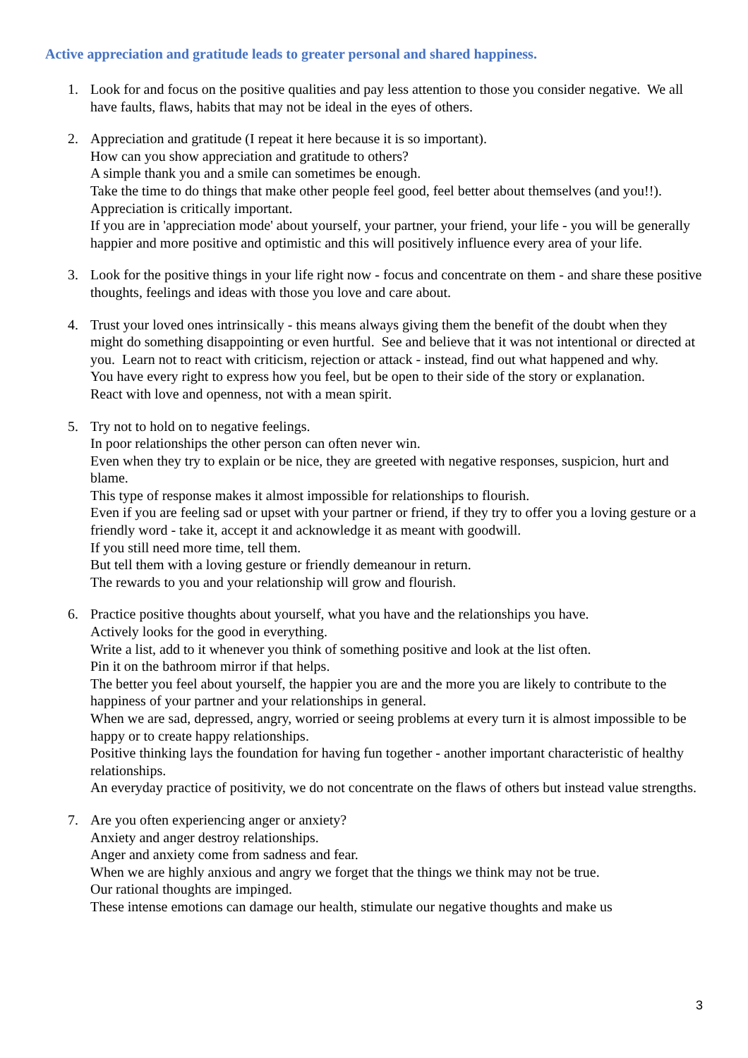Active appreciation and gratitude leads to greater personal and shared happiness.
1. Look for and focus on the positive qualities and pay less attention to those you consider negative. We all have faults, flaws, habits that may not be ideal in the eyes of others.
2. Appreciation and gratitude (I repeat it here because it is so important).
How can you show appreciation and gratitude to others?
A simple thank you and a smile can sometimes be enough.
Take the time to do things that make other people feel good, feel better about themselves (and you!!).
Appreciation is critically important.
If you are in 'appreciation mode' about yourself, your partner, your friend, your life - you will be generally happier and more positive and optimistic and this will positively influence every area of your life.
3. Look for the positive things in your life right now - focus and concentrate on them - and share these positive thoughts, feelings and ideas with those you love and care about.
4. Trust your loved ones intrinsically - this means always giving them the benefit of the doubt when they might do something disappointing or even hurtful. See and believe that it was not intentional or directed at you. Learn not to react with criticism, rejection or attack - instead, find out what happened and why.
You have every right to express how you feel, but be open to their side of the story or explanation.
React with love and openness, not with a mean spirit.
5. Try not to hold on to negative feelings.
In poor relationships the other person can often never win.
Even when they try to explain or be nice, they are greeted with negative responses, suspicion, hurt and blame.
This type of response makes it almost impossible for relationships to flourish.
Even if you are feeling sad or upset with your partner or friend, if they try to offer you a loving gesture or a friendly word - take it, accept it and acknowledge it as meant with goodwill.
If you still need more time, tell them.
But tell them with a loving gesture or friendly demeanour in return.
The rewards to you and your relationship will grow and flourish.
6. Practice positive thoughts about yourself, what you have and the relationships you have.
Actively looks for the good in everything.
Write a list, add to it whenever you think of something positive and look at the list often.
Pin it on the bathroom mirror if that helps.
The better you feel about yourself, the happier you are and the more you are likely to contribute to the happiness of your partner and your relationships in general.
When we are sad, depressed, angry, worried or seeing problems at every turn it is almost impossible to be happy or to create happy relationships.
Positive thinking lays the foundation for having fun together - another important characteristic of healthy relationships.
An everyday practice of positivity, we do not concentrate on the flaws of others but instead value strengths.
7. Are you often experiencing anger or anxiety?
Anxiety and anger destroy relationships.
Anger and anxiety come from sadness and fear.
When we are highly anxious and angry we forget that the things we think may not be true.
Our rational thoughts are impinged.
These intense emotions can damage our health, stimulate our negative thoughts and make us
3